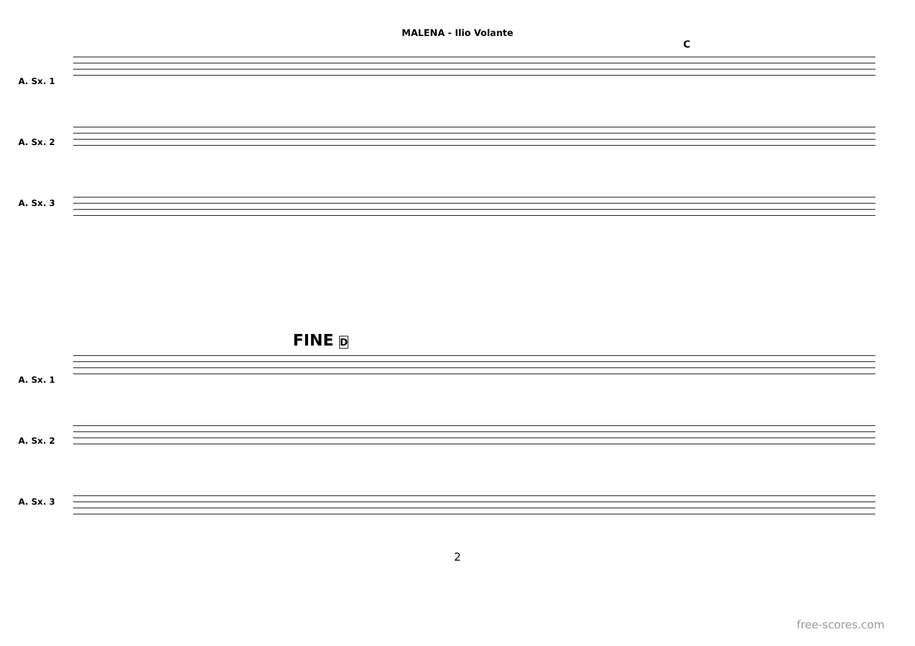MALENA - Ilio Volante
C
A. Sx. 1
A. Sx. 2
A. Sx. 3
FINE D
A. Sx. 1
A. Sx. 2
A. Sx. 3
2
free-scores.com